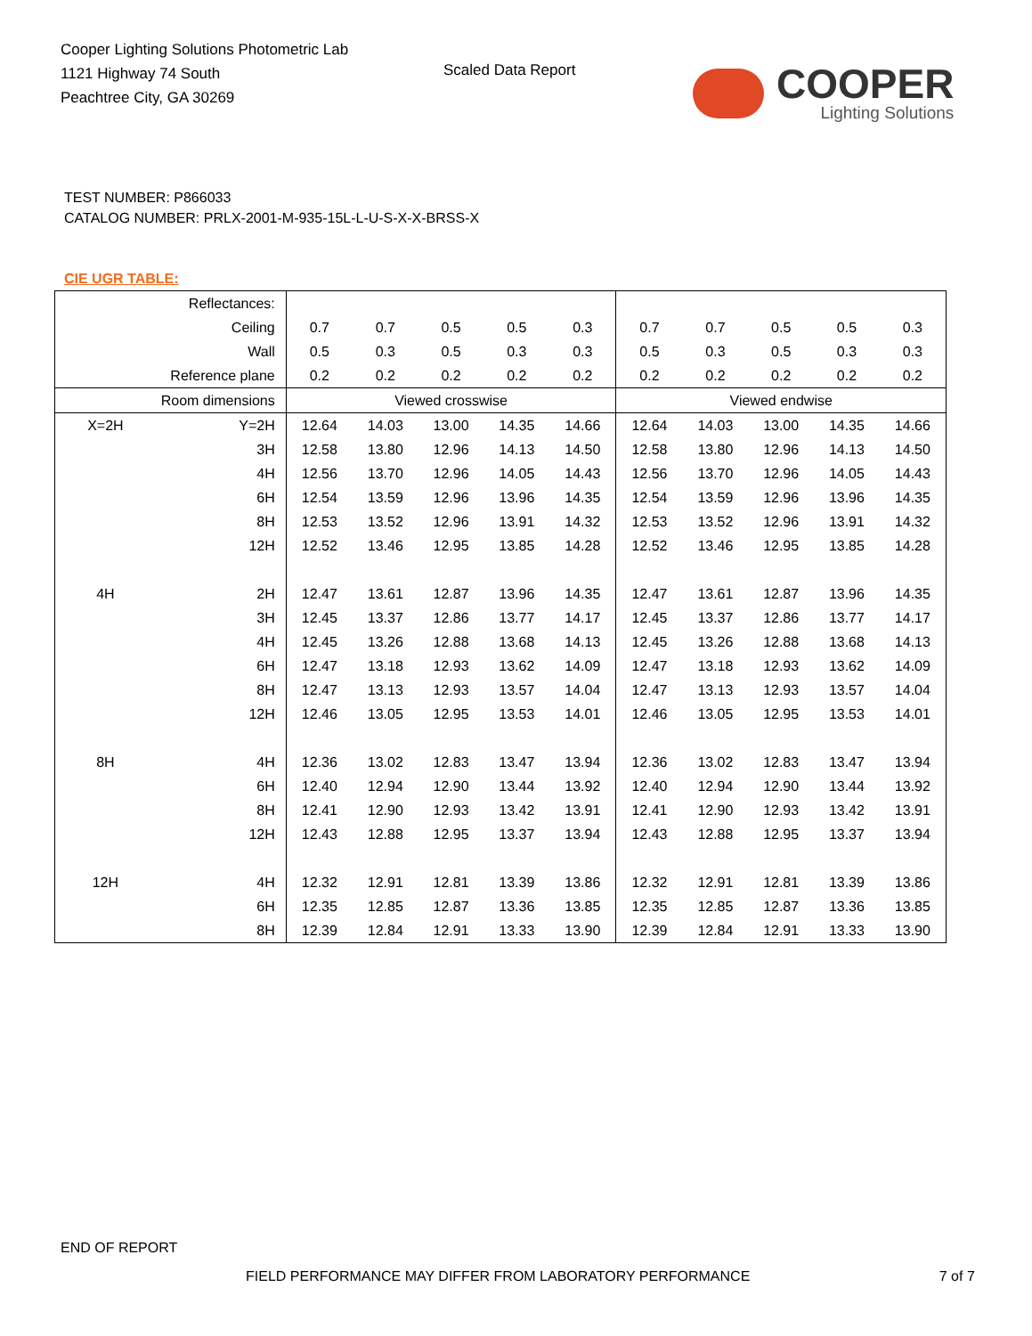Cooper Lighting Solutions Photometric Lab
1121 Highway 74 South
Peachtree City, GA 30269
Scaled Data Report
COOPER
Lighting Solutions
TEST NUMBER: P866033
CATALOG NUMBER: PRLX-2001-M-935-15L-L-U-S-X-X-BRSS-X
CIE UGR TABLE:
| Reflectances: | | | | | | | | | | | |
| Ceiling | | 0.7 | 0.7 | 0.5 | 0.5 | 0.3 | 0.7 | 0.7 | 0.5 | 0.5 | 0.3 |
| Wall | | 0.5 | 0.3 | 0.5 | 0.3 | 0.3 | 0.5 | 0.3 | 0.5 | 0.3 | 0.3 |
| Reference plane | | 0.2 | 0.2 | 0.2 | 0.2 | 0.2 | 0.2 | 0.2 | 0.2 | 0.2 | 0.2 |
| Room dimensions | | Viewed crosswise | | | | | Viewed endwise | | | | |
| X=2H | Y=2H | 12.64 | 14.03 | 13.00 | 14.35 | 14.66 | 12.64 | 14.03 | 13.00 | 14.35 | 14.66 |
| | 3H | 12.58 | 13.80 | 12.96 | 14.13 | 14.50 | 12.58 | 13.80 | 12.96 | 14.13 | 14.50 |
| | 4H | 12.56 | 13.70 | 12.96 | 14.05 | 14.43 | 12.56 | 13.70 | 12.96 | 14.05 | 14.43 |
| | 6H | 12.54 | 13.59 | 12.96 | 13.96 | 14.35 | 12.54 | 13.59 | 12.96 | 13.96 | 14.35 |
| | 8H | 12.53 | 13.52 | 12.96 | 13.91 | 14.32 | 12.53 | 13.52 | 12.96 | 13.91 | 14.32 |
| | 12H | 12.52 | 13.46 | 12.95 | 13.85 | 14.28 | 12.52 | 13.46 | 12.95 | 13.85 | 14.28 |
| 4H | 2H | 12.47 | 13.61 | 12.87 | 13.96 | 14.35 | 12.47 | 13.61 | 12.87 | 13.96 | 14.35 |
| | 3H | 12.45 | 13.37 | 12.86 | 13.77 | 14.17 | 12.45 | 13.37 | 12.86 | 13.77 | 14.17 |
| | 4H | 12.45 | 13.26 | 12.88 | 13.68 | 14.13 | 12.45 | 13.26 | 12.88 | 13.68 | 14.13 |
| | 6H | 12.47 | 13.18 | 12.93 | 13.62 | 14.09 | 12.47 | 13.18 | 12.93 | 13.62 | 14.09 |
| | 8H | 12.47 | 13.13 | 12.93 | 13.57 | 14.04 | 12.47 | 13.13 | 12.93 | 13.57 | 14.04 |
| | 12H | 12.46 | 13.05 | 12.95 | 13.53 | 14.01 | 12.46 | 13.05 | 12.95 | 13.53 | 14.01 |
| 8H | 4H | 12.36 | 13.02 | 12.83 | 13.47 | 13.94 | 12.36 | 13.02 | 12.83 | 13.47 | 13.94 |
| | 6H | 12.40 | 12.94 | 12.90 | 13.44 | 13.92 | 12.40 | 12.94 | 12.90 | 13.44 | 13.92 |
| | 8H | 12.41 | 12.90 | 12.93 | 13.42 | 13.91 | 12.41 | 12.90 | 12.93 | 13.42 | 13.91 |
| | 12H | 12.43 | 12.88 | 12.95 | 13.37 | 13.94 | 12.43 | 12.88 | 12.95 | 13.37 | 13.94 |
| 12H | 4H | 12.32 | 12.91 | 12.81 | 13.39 | 13.86 | 12.32 | 12.91 | 12.81 | 13.39 | 13.86 |
| | 6H | 12.35 | 12.85 | 12.87 | 13.36 | 13.85 | 12.35 | 12.85 | 12.87 | 13.36 | 13.85 |
| | 8H | 12.39 | 12.84 | 12.91 | 13.33 | 13.90 | 12.39 | 12.84 | 12.91 | 13.33 | 13.90 |
END OF REPORT
FIELD PERFORMANCE MAY DIFFER FROM LABORATORY PERFORMANCE 7 of 7